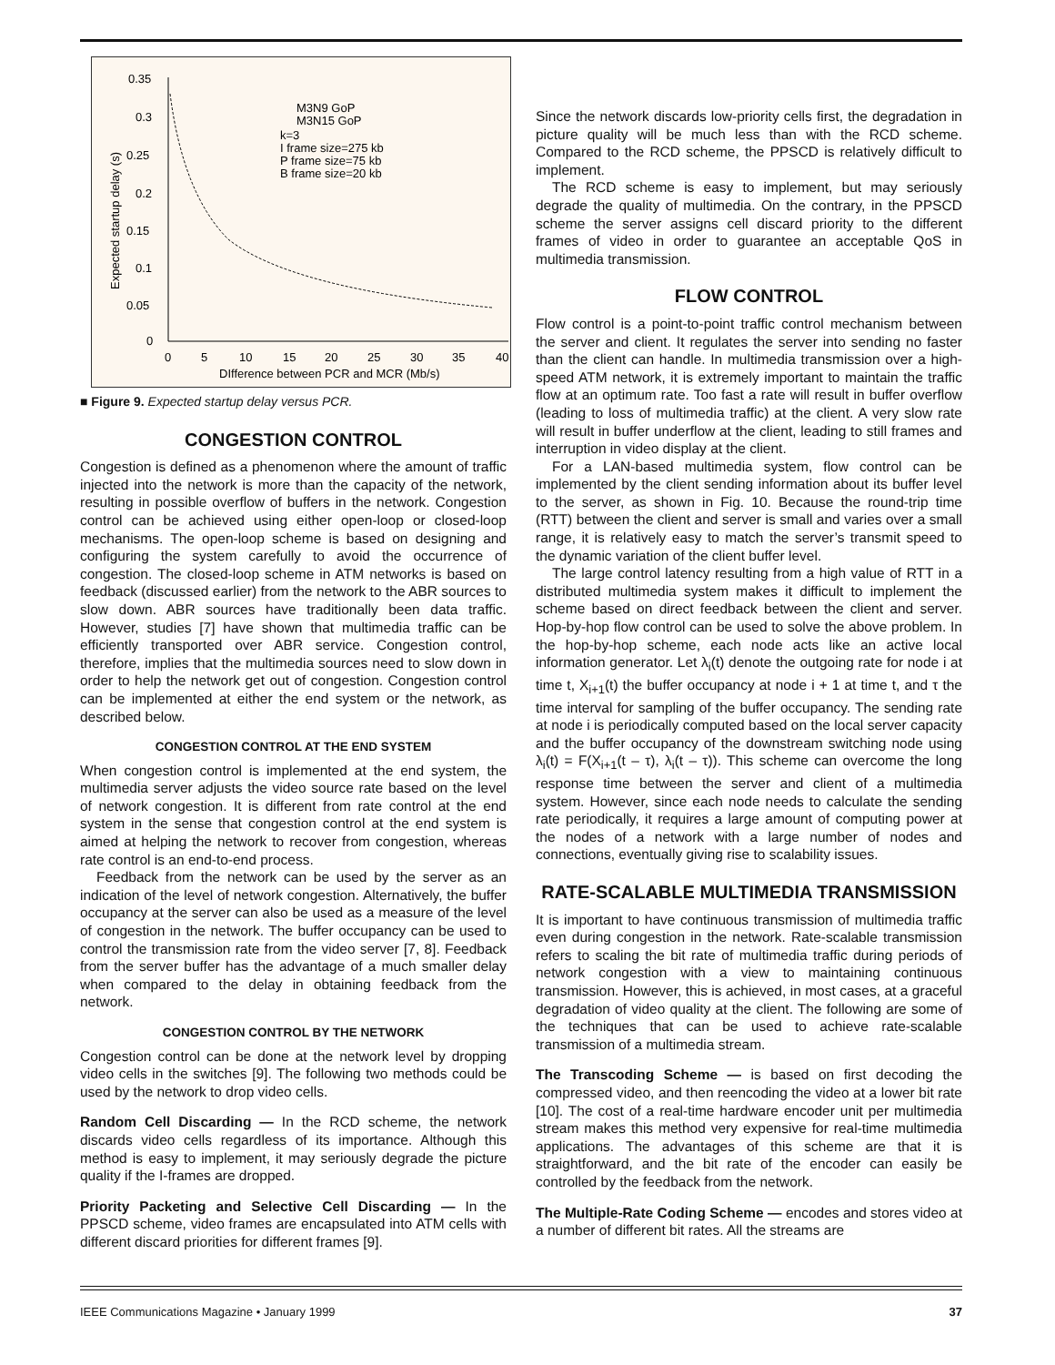0.35
0.3
0.25
0.2
0.15
0.1
0.05
0
0
5
10
15
20
25
30
35
40
DIfference between PCR and MCR (Mb/s)
Expected startup delay (s)
M3N9 GoP
M3N15 GoP
k=3
I frame size=275 kb
P frame size=75 kb
B frame size=20 kb
■ Figure 9. Expected startup delay versus PCR.
CONGESTION CONTROL
Congestion is defined as a phenomenon where the amount of traffic injected into the network is more than the capacity of the network, resulting in possible overflow of buffers in the network. Congestion control can be achieved using either open-loop or closed-loop mechanisms. The open-loop scheme is based on designing and configuring the system carefully to avoid the occurrence of congestion. The closed-loop scheme in ATM networks is based on feedback (discussed earlier) from the network to the ABR sources to slow down. ABR sources have traditionally been data traffic. However, studies [7] have shown that multimedia traffic can be efficiently transported over ABR service. Congestion control, therefore, implies that the multimedia sources need to slow down in order to help the network get out of congestion. Congestion control can be implemented at either the end system or the network, as described below.
CONGESTION CONTROL AT THE END SYSTEM
When congestion control is implemented at the end system, the multimedia server adjusts the video source rate based on the level of network congestion. It is different from rate control at the end system in the sense that congestion control at the end system is aimed at helping the network to recover from congestion, whereas rate control is an end-to-end process.
Feedback from the network can be used by the server as an indication of the level of network congestion. Alternatively, the buffer occupancy at the server can also be used as a measure of the level of congestion in the network. The buffer occupancy can be used to control the transmission rate from the video server [7, 8]. Feedback from the server buffer has the advantage of a much smaller delay when compared to the delay in obtaining feedback from the network.
CONGESTION CONTROL BY THE NETWORK
Congestion control can be done at the network level by dropping video cells in the switches [9]. The following two methods could be used by the network to drop video cells.
Random Cell Discarding — In the RCD scheme, the network discards video cells regardless of its importance. Although this method is easy to implement, it may seriously degrade the picture quality if the I-frames are dropped.
Priority Packeting and Selective Cell Discarding — In the PPSCD scheme, video frames are encapsulated into ATM cells with different discard priorities for different frames [9].
Since the network discards low-priority cells first, the degradation in picture quality will be much less than with the RCD scheme. Compared to the RCD scheme, the PPSCD is relatively difficult to implement.
The RCD scheme is easy to implement, but may seriously degrade the quality of multimedia. On the contrary, in the PPSCD scheme the server assigns cell discard priority to the different frames of video in order to guarantee an acceptable QoS in multimedia transmission.
FLOW CONTROL
Flow control is a point-to-point traffic control mechanism between the server and client. It regulates the server into sending no faster than the client can handle. In multimedia transmission over a high-speed ATM network, it is extremely important to maintain the traffic flow at an optimum rate. Too fast a rate will result in buffer overflow (leading to loss of multimedia traffic) at the client. A very slow rate will result in buffer underflow at the client, leading to still frames and interruption in video display at the client.
For a LAN-based multimedia system, flow control can be implemented by the client sending information about its buffer level to the server, as shown in Fig. 10. Because the round-trip time (RTT) between the client and server is small and varies over a small range, it is relatively easy to match the server’s transmit speed to the dynamic variation of the client buffer level.
The large control latency resulting from a high value of RTT in a distributed multimedia system makes it difficult to implement the scheme based on direct feedback between the client and server. Hop-by-hop flow control can be used to solve the above problem. In the hop-by-hop scheme, each node acts like an active local information generator. Let λ<sub>i</sub>(t) denote the outgoing rate for node i at time t, X<sub>i+1</sub>(t) the buffer occupancy at node i + 1 at time t, and τ the time interval for sampling of the buffer occupancy. The sending rate at node i is periodically computed based on the local server capacity and the buffer occupancy of the downstream switching node using λ<sub>i</sub>(t) = F(X<sub>i+1</sub>(t – τ), λ<sub>i</sub>(t – τ)). This scheme can overcome the long response time between the server and client of a multimedia system. However, since each node needs to calculate the sending rate periodically, it requires a large amount of computing power at the nodes of a network with a large number of nodes and connections, eventually giving rise to scalability issues.
RATE-SCALABLE MULTIMEDIA TRANSMISSION
It is important to have continuous transmission of multimedia traffic even during congestion in the network. Rate-scalable transmission refers to scaling the bit rate of multimedia traffic during periods of network congestion with a view to maintaining continuous transmission. However, this is achieved, in most cases, at a graceful degradation of video quality at the client. The following are some of the techniques that can be used to achieve rate-scalable transmission of a multimedia stream.
The Transcoding Scheme — is based on first decoding the compressed video, and then reencoding the video at a lower bit rate [10]. The cost of a real-time hardware encoder unit per multimedia stream makes this method very expensive for real-time multimedia applications. The advantages of this scheme are that it is straightforward, and the bit rate of the encoder can easily be controlled by the feedback from the network.
The Multiple-Rate Coding Scheme — encodes and stores video at a number of different bit rates. All the streams are
IEEE Communications Magazine • January 1999 37